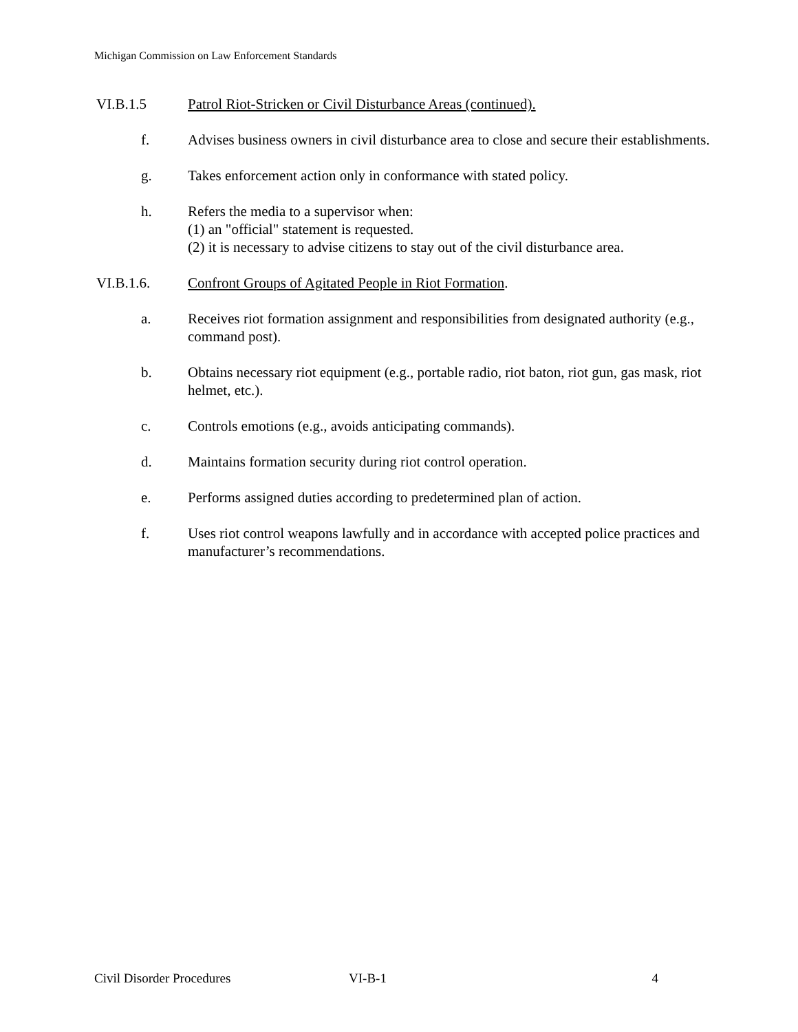Michigan Commission on Law Enforcement Standards
VI.B.1.5 Patrol Riot-Stricken or Civil Disturbance Areas (continued).
f. Advises business owners in civil disturbance area to close and secure their establishments.
g. Takes enforcement action only in conformance with stated policy.
h. Refers the media to a supervisor when:
(1) an "official" statement is requested.
(2) it is necessary to advise citizens to stay out of the civil disturbance area.
VI.B.1.6. Confront Groups of Agitated People in Riot Formation.
a. Receives riot formation assignment and responsibilities from designated authority (e.g., command post).
b. Obtains necessary riot equipment (e.g., portable radio, riot baton, riot gun, gas mask, riot helmet, etc.).
c. Controls emotions (e.g., avoids anticipating commands).
d. Maintains formation security during riot control operation.
e. Performs assigned duties according to predetermined plan of action.
f. Uses riot control weapons lawfully and in accordance with accepted police practices and manufacturer’s recommendations.
Civil Disorder Procedures VI-B-1 4